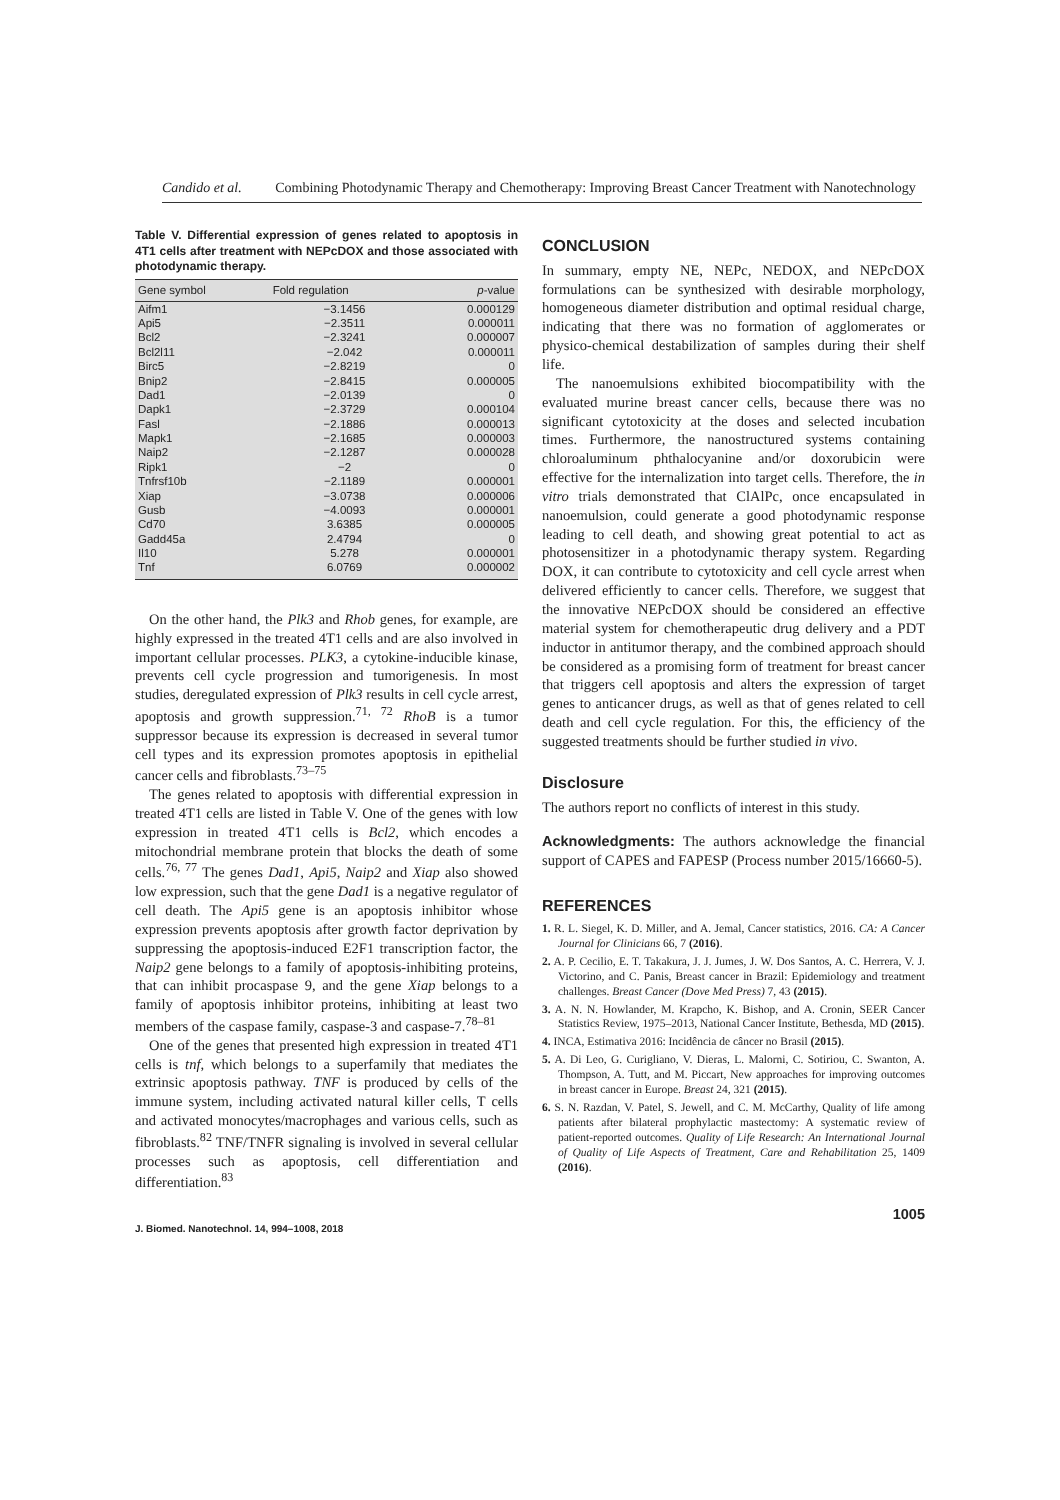Candido et al. Combining Photodynamic Therapy and Chemotherapy: Improving Breast Cancer Treatment with Nanotechnology
Table V. Differential expression of genes related to apoptosis in 4T1 cells after treatment with NEPcDOX and those associated with photodynamic therapy.
| Gene symbol | Fold regulation | p -value |
| --- | --- | --- |
| Aifm1 | −3.1456 | 0.000129 |
| Api5 | −2.3511 | 0.000011 |
| Bcl2 | −2.3241 | 0.000007 |
| Bcl2l11 | −2.042 | 0.000011 |
| Birc5 | −2.8219 | 0 |
| Bnip2 | −2.8415 | 0.000005 |
| Dad1 | −2.0139 | 0 |
| Dapk1 | −2.3729 | 0.000104 |
| Fasl | −2.1886 | 0.000013 |
| Mapk1 | −2.1685 | 0.000003 |
| Naip2 | −2.1287 | 0.000028 |
| Ripk1 | −2 | 0 |
| Tnfrsf10b | −2.1189 | 0.000001 |
| Xiap | −3.0738 | 0.000006 |
| Gusb | −4.0093 | 0.000001 |
| Cd70 | 3.6385 | 0.000005 |
| Gadd45a | 2.4794 | 0 |
| Il10 | 5.278 | 0.000001 |
| Tnf | 6.0769 | 0.000002 |
On the other hand, the Plk3 and Rhob genes, for example, are highly expressed in the treated 4T1 cells and are also involved in important cellular processes. PLK3, a cytokine-inducible kinase, prevents cell cycle progression and tumorigenesis. In most studies, deregulated expression of Plk3 results in cell cycle arrest, apoptosis and growth suppression.<sup>71, 72</sup> RhoB is a tumor suppressor because its expression is decreased in several tumor cell types and its expression promotes apoptosis in epithelial cancer cells and fibroblasts.<sup>73–75</sup>
The genes related to apoptosis with differential expression in treated 4T1 cells are listed in Table V. One of the genes with low expression in treated 4T1 cells is Bcl2, which encodes a mitochondrial membrane protein that blocks the death of some cells.<sup>76, 77</sup> The genes Dad1, Api5, Naip2 and Xiap also showed low expression, such that the gene Dad1 is a negative regulator of cell death. The Api5 gene is an apoptosis inhibitor whose expression prevents apoptosis after growth factor deprivation by suppressing the apoptosis-induced E2F1 transcription factor, the Naip2 gene belongs to a family of apoptosis-inhibiting proteins, that can inhibit procaspase 9, and the gene Xiap belongs to a family of apoptosis inhibitor proteins, inhibiting at least two members of the caspase family, caspase-3 and caspase-7.<sup>78–81</sup>
One of the genes that presented high expression in treated 4T1 cells is tnf, which belongs to a superfamily that mediates the extrinsic apoptosis pathway. TNF is produced by cells of the immune system, including activated natural killer cells, T cells and activated monocytes/macrophages and various cells, such as fibroblasts.<sup>82</sup> TNF/TNFR signaling is involved in several cellular processes such as apoptosis, cell differentiation and differentiation.<sup>83</sup>
J. Biomed. Nanotechnol. 14, 994–1008, 2018
CONCLUSION
In summary, empty NE, NEPc, NEDOX, and NEPcDOX formulations can be synthesized with desirable morphology, homogeneous diameter distribution and optimal residual charge, indicating that there was no formation of agglomerates or physico-chemical destabilization of samples during their shelf life.
The nanoemulsions exhibited biocompatibility with the evaluated murine breast cancer cells, because there was no significant cytotoxicity at the doses and selected incubation times. Furthermore, the nanostructured systems containing chloroaluminum phthalocyanine and/or doxorubicin were effective for the internalization into target cells. Therefore, the in vitro trials demonstrated that ClAlPc, once encapsulated in nanoemulsion, could generate a good photodynamic response leading to cell death, and showing great potential to act as photosensitizer in a photodynamic therapy system. Regarding DOX, it can contribute to cytotoxicity and cell cycle arrest when delivered efficiently to cancer cells. Therefore, we suggest that the innovative NEPcDOX should be considered an effective material system for chemotherapeutic drug delivery and a PDT inductor in antitumor therapy, and the combined approach should be considered as a promising form of treatment for breast cancer that triggers cell apoptosis and alters the expression of target genes to anticancer drugs, as well as that of genes related to cell death and cell cycle regulation. For this, the efficiency of the suggested treatments should be further studied in vivo.
Disclosure
The authors report no conflicts of interest in this study.
Acknowledgments: The authors acknowledge the financial support of CAPES and FAPESP (Process number 2015/16660-5).
REFERENCES
1. R. L. Siegel, K. D. Miller, and A. Jemal, Cancer statistics, 2016. CA: A Cancer Journal for Clinicians 66, 7 (2016).
2. A. P. Cecilio, E. T. Takakura, J. J. Jumes, J. W. Dos Santos, A. C. Herrera, V. J. Victorino, and C. Panis, Breast cancer in Brazil: Epidemiology and treatment challenges. Breast Cancer (Dove Med Press) 7, 43 (2015).
3. A. N. N. Howlander, M. Krapcho, K. Bishop, and A. Cronin, SEER Cancer Statistics Review, 1975–2013, National Cancer Institute, Bethesda, MD (2015).
4. INCA, Estimativa 2016: Incidência de câncer no Brasil (2015).
5. A. Di Leo, G. Curigliano, V. Dieras, L. Malorni, C. Sotiriou, C. Swanton, A. Thompson, A. Tutt, and M. Piccart, New approaches for improving outcomes in breast cancer in Europe. Breast 24, 321 (2015).
6. S. N. Razdan, V. Patel, S. Jewell, and C. M. McCarthy, Quality of life among patients after bilateral prophylactic mastectomy: A systematic review of patient-reported outcomes. Quality of Life Research: An International Journal of Quality of Life Aspects of Treatment, Care and Rehabilitation 25, 1409 (2016).
1005